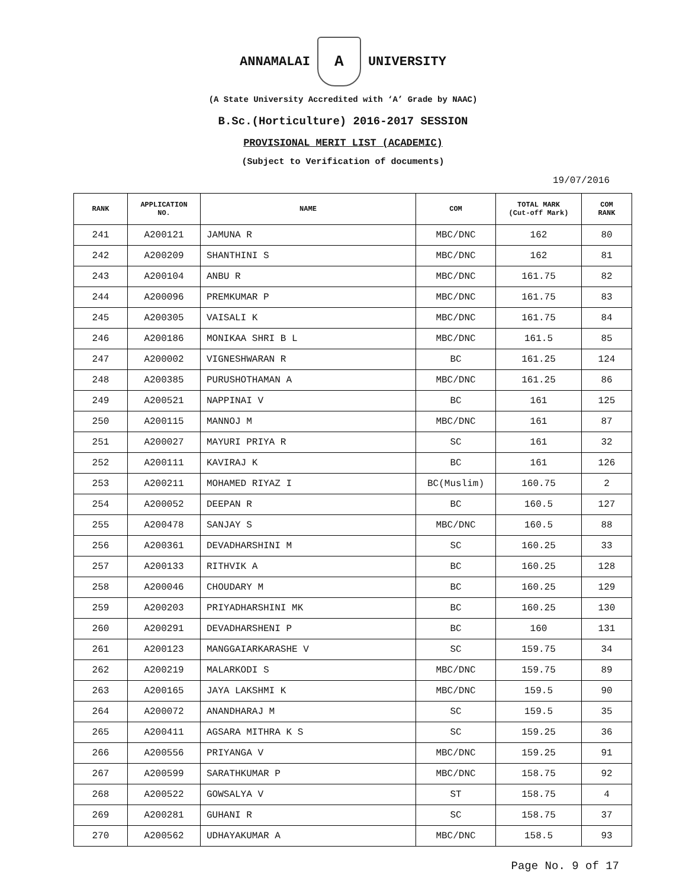ANNAMALAI
A
UNIVERSITY
(A State University Accredited with ‘A’ Grade by NAAC)
B.Sc.(Horticulture) 2016-2017 SESSION
PROVISIONAL MERIT LIST (ACADEMIC)
(Subject to Verification of documents)
19/07/2016
| RANK | APPLICATION NO. | NAME | COM | TOTAL MARK (Cut-off Mark) | COM RANK |
| --- | --- | --- | --- | --- | --- |
| 241 | A200121 | JAMUNA R | MBC/DNC | 162 | 80 |
| 242 | A200209 | SHANTHINI S | MBC/DNC | 162 | 81 |
| 243 | A200104 | ANBU R | MBC/DNC | 161.75 | 82 |
| 244 | A200096 | PREMKUMAR P | MBC/DNC | 161.75 | 83 |
| 245 | A200305 | VAISALI K | MBC/DNC | 161.75 | 84 |
| 246 | A200186 | MONIKAA SHRI B L | MBC/DNC | 161.5 | 85 |
| 247 | A200002 | VIGNESHWARAN R | BC | 161.25 | 124 |
| 248 | A200385 | PURUSHOTHAMAN A | MBC/DNC | 161.25 | 86 |
| 249 | A200521 | NAPPINAI V | BC | 161 | 125 |
| 250 | A200115 | MANNOJ M | MBC/DNC | 161 | 87 |
| 251 | A200027 | MAYURI PRIYA R | SC | 161 | 32 |
| 252 | A200111 | KAVIRAJ K | BC | 161 | 126 |
| 253 | A200211 | MOHAMED RIYAZ I | BC(Muslim) | 160.75 | 2 |
| 254 | A200052 | DEEPAN R | BC | 160.5 | 127 |
| 255 | A200478 | SANJAY S | MBC/DNC | 160.5 | 88 |
| 256 | A200361 | DEVADHARSHINI M | SC | 160.25 | 33 |
| 257 | A200133 | RITHVIK A | BC | 160.25 | 128 |
| 258 | A200046 | CHOUDARY M | BC | 160.25 | 129 |
| 259 | A200203 | PRIYADHARSHINI MK | BC | 160.25 | 130 |
| 260 | A200291 | DEVADHARSHENI P | BC | 160 | 131 |
| 261 | A200123 | MANGGAIARKARASHE V | SC | 159.75 | 34 |
| 262 | A200219 | MALARKODI S | MBC/DNC | 159.75 | 89 |
| 263 | A200165 | JAYA LAKSHMI K | MBC/DNC | 159.5 | 90 |
| 264 | A200072 | ANANDHARAJ M | SC | 159.5 | 35 |
| 265 | A200411 | AGSARA MITHRA K S | SC | 159.25 | 36 |
| 266 | A200556 | PRIYANGA V | MBC/DNC | 159.25 | 91 |
| 267 | A200599 | SARATHKUMAR P | MBC/DNC | 158.75 | 92 |
| 268 | A200522 | GOWSALYA V | ST | 158.75 | 4 |
| 269 | A200281 | GUHANI R | SC | 158.75 | 37 |
| 270 | A200562 | UDHAYAKUMAR A | MBC/DNC | 158.5 | 93 |
Page No. 9 of 17